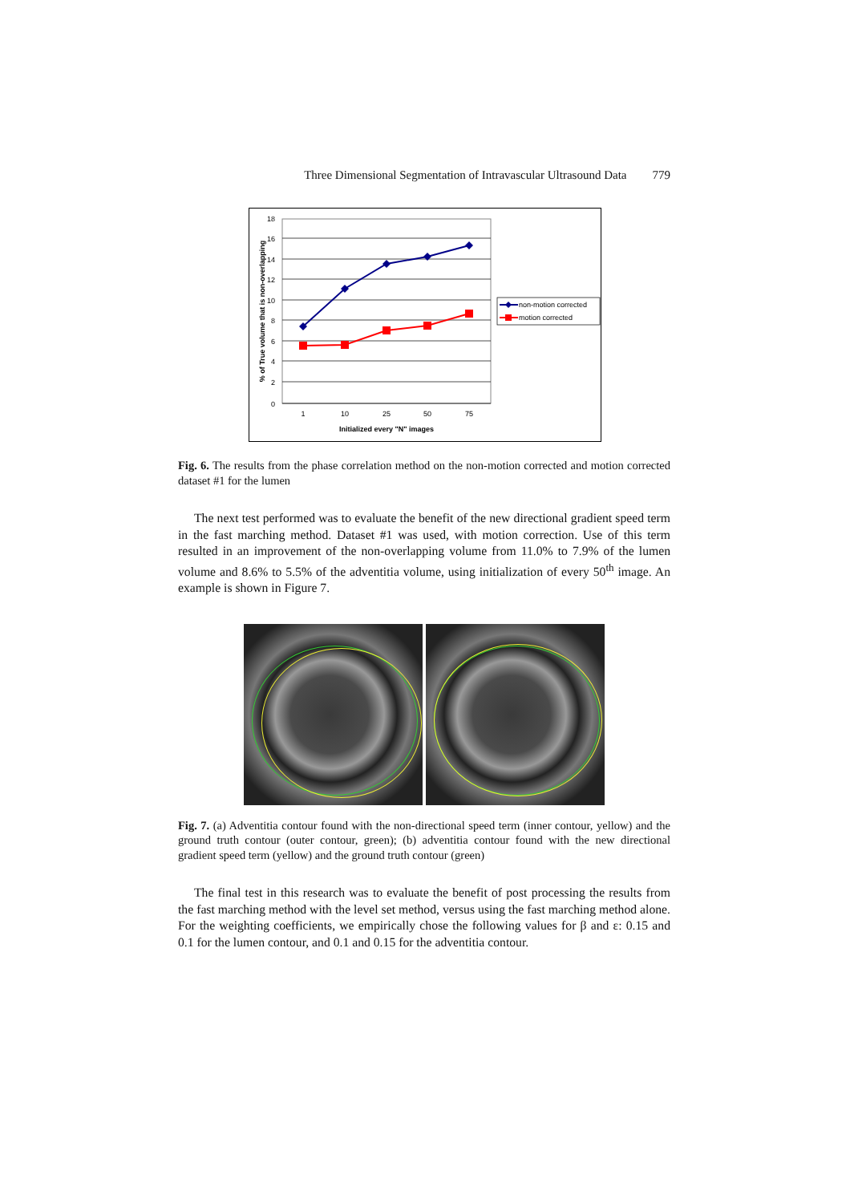Three Dimensional Segmentation of Intravascular Ultrasound Data 779
18
16
14
12
10
8
6
4
2
0
1
10
25
50
75
Initialized every "N" images
% of True volume that is non-overlapping
non-motion corrected
motion corrected
Fig. 6. The results from the phase correlation method on the non-motion corrected and motion corrected dataset #1 for the lumen
The next test performed was to evaluate the benefit of the new directional gradient speed term in the fast marching method. Dataset #1 was used, with motion correction. Use of this term resulted in an improvement of the non-overlapping volume from 11.0% to 7.9% of the lumen volume and 8.6% to 5.5% of the adventitia volume, using initialization of every 50<sup>th</sup> image. An example is shown in Figure 7.
Fig. 7. (a) Adventitia contour found with the non-directional speed term (inner contour, yellow) and the ground truth contour (outer contour, green); (b) adventitia contour found with the new directional gradient speed term (yellow) and the ground truth contour (green)
The final test in this research was to evaluate the benefit of post processing the results from the fast marching method with the level set method, versus using the fast marching method alone. For the weighting coefficients, we empirically chose the following values for β and ε: 0.15 and 0.1 for the lumen contour, and 0.1 and 0.15 for the adventitia contour.